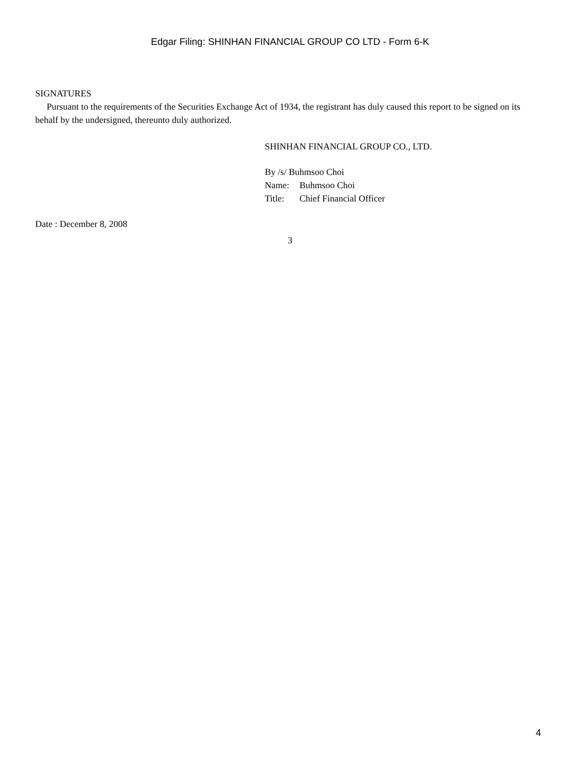Edgar Filing: SHINHAN FINANCIAL GROUP CO LTD - Form 6-K
SIGNATURES
Pursuant to the requirements of the Securities Exchange Act of 1934, the registrant has duly caused this report to be signed on its behalf by the undersigned, thereunto duly authorized.
SHINHAN FINANCIAL GROUP CO., LTD.
By /s/ Buhmsoo Choi
| Name: | Buhmsoo Choi |
| Title: | Chief Financial Officer |
Date : December 8, 2008
3
4